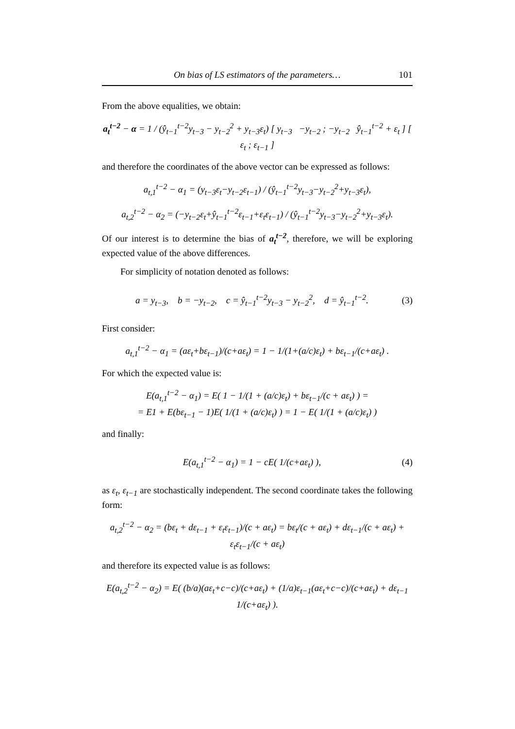On bias of LS estimators of the parameters… 101
From the above equalities, we obtain:
a<sub>t</sub><sup>t−2</sup> − α = 1 / (ŷ<sub>t−1</sub><sup>t−2</sup>y<sub>t−3</sub> − y<sub>t−2</sub><sup>2</sup> + y<sub>t−3</sub>ε<sub>t</sub>) [ y<sub>t−3</sub> −y<sub>t−2</sub> ; −y<sub>t−2</sub> ŷ<sub>t−1</sub><sup>t−2</sup> + ε<sub>t</sub> ] [ ε<sub>t</sub> ; ε<sub>t−1</sub> ]
and therefore the coordinates of the above vector can be expressed as follows:
a<sub>t,1</sub><sup>t−2</sup> − α<sub>1</sub> = (y<sub>t−3</sub>ε<sub>t</sub>−y<sub>t−2</sub>ε<sub>t−1</sub>) / (ŷ<sub>t−1</sub><sup>t−2</sup>y<sub>t−3</sub>−y<sub>t−2</sub><sup>2</sup>+y<sub>t−3</sub>ε<sub>t</sub>),
a<sub>t,2</sub><sup>t−2</sup> − α<sub>2</sub> = (−y<sub>t−2</sub>ε<sub>t</sub>+ŷ<sub>t−1</sub><sup>t−2</sup>ε<sub>t−1</sub>+ε<sub>t</sub>ε<sub>t−1</sub>) / (ŷ<sub>t−1</sub><sup>t−2</sup>y<sub>t−3</sub>−y<sub>t−2</sub><sup>2</sup>+y<sub>t−3</sub>ε<sub>t</sub>).
Of our interest is to determine the bias of a<sub>t</sub><sup>t−2</sup>, therefore, we will be exploring expected value of the above differences.
For simplicity of notation denoted as follows:
a = y<sub>t−3</sub>, b = −y<sub>t−2</sub>, c = ŷ<sub>t−1</sub><sup>t−2</sup>y<sub>t−3</sub> − y<sub>t−2</sub><sup>2</sup>, d = ŷ<sub>t−1</sub><sup>t−2</sup>. (3)
First consider:
a<sub>t,1</sub><sup>t−2</sup> − α<sub>1</sub> = (aε<sub>t</sub>+bε<sub>t−1</sub>)/(c+aε<sub>t</sub>) = 1 − 1/(1+(a/c)ε<sub>t</sub>) + bε<sub>t−1</sub>/(c+aε<sub>t</sub>) .
For which the expected value is:
E(a<sub>t,1</sub><sup>t−2</sup> − α<sub>1</sub>) = E( 1 − 1/(1 + (a/c)ε<sub>t</sub>) + bε<sub>t−1</sub>/(c + aε<sub>t</sub>) ) =
= E1 + E(bε<sub>t−1</sub> − 1)E( 1/(1 + (a/c)ε<sub>t</sub>) ) = 1 − E( 1/(1 + (a/c)ε<sub>t</sub>) )
and finally:
E(a<sub>t,1</sub><sup>t−2</sup> − α<sub>1</sub>) = 1 − cE( 1/(c+aε<sub>t</sub>) ), (4)
as ε<sub>t</sub>, ε<sub>t−1</sub> are stochastically independent. The second coordinate takes the following form:
a<sub>t,2</sub><sup>t−2</sup> − α<sub>2</sub> = (bε<sub>t</sub> + dε<sub>t−1</sub> + ε<sub>t</sub>ε<sub>t−1</sub>)/(c + aε<sub>t</sub>) = bε<sub>t</sub>/(c + aε<sub>t</sub>) + dε<sub>t−1</sub>/(c + aε<sub>t</sub>) + ε<sub>t</sub>ε<sub>t−1</sub>/(c + aε<sub>t</sub>)
and therefore its expected value is as follows:
E(a<sub>t,2</sub><sup>t−2</sup> − α<sub>2</sub>) = E( (b/a)(aε<sub>t</sub>+c−c)/(c+aε<sub>t</sub>) + (1/a)ε<sub>t−1</sub>(aε<sub>t</sub>+c−c)/(c+aε<sub>t</sub>) + dε<sub>t−1</sub> 1/(c+aε<sub>t</sub>) ).